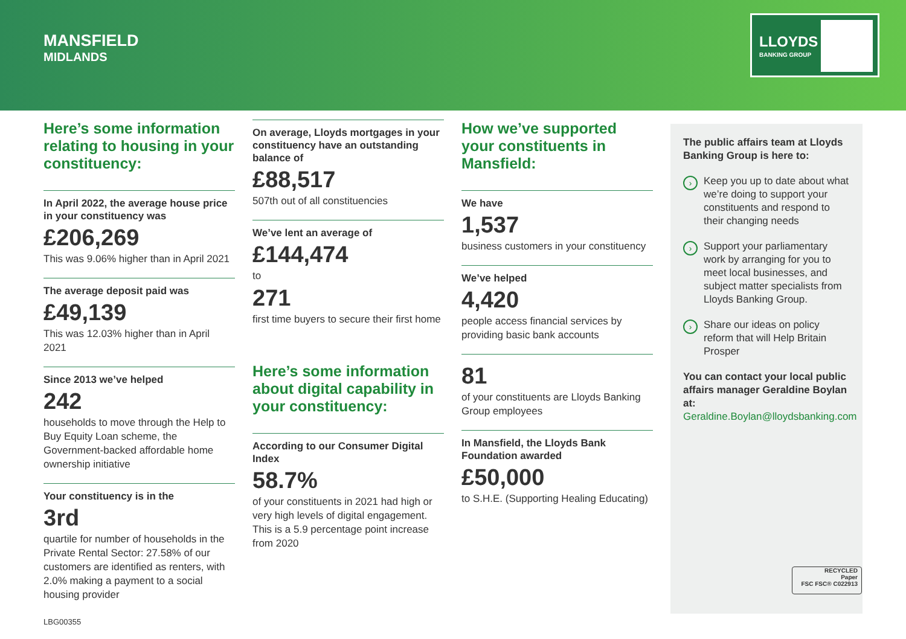MANSFIELD
MIDLANDS
LLOYDS
BANKING GROUP
Here’s some information relating to housing in your constituency:
In April 2022, the average house price in your constituency was
£206,269
This was 9.06% higher than in April 2021
The average deposit paid was
£49,139
This was 12.03% higher than in April 2021
Since 2013 we’ve helped
242
households to move through the Help to Buy Equity Loan scheme, the Government-backed affordable home ownership initiative
Your constituency is in the
3rd
quartile for number of households in the Private Rental Sector: 27.58% of our customers are identified as renters, with 2.0% making a payment to a social housing provider
On average, Lloyds mortgages in your constituency have an outstanding balance of
£88,517
507th out of all constituencies
We’ve lent an average of
£144,474
to
271
first time buyers to secure their first home
Here’s some information about digital capability in your constituency:
According to our Consumer Digital Index
58.7%
of your constituents in 2021 had high or very high levels of digital engagement. This is a 5.9 percentage point increase from 2020
How we’ve supported your constituents in Mansfield:
We have
1,537
business customers in your constituency
We’ve helped
4,420
people access financial services by providing basic bank accounts
81
of your constituents are Lloyds Banking Group employees
In Mansfield, the Lloyds Bank Foundation awarded
£50,000
to S.H.E. (Supporting Healing Educating)
The public affairs team at Lloyds Banking Group is here to:
› Keep you up to date about what we’re doing to support your constituents and respond to their changing needs
› Support your parliamentary work by arranging for you to meet local businesses, and subject matter specialists from Lloyds Banking Group.
› Share our ideas on policy reform that will Help Britain Prosper
You can contact your local public affairs manager Geraldine Boylan at:
Geraldine.Boylan@lloydsbanking.com
RECYCLED
Paper
FSC FSC® C022913
LBG00355